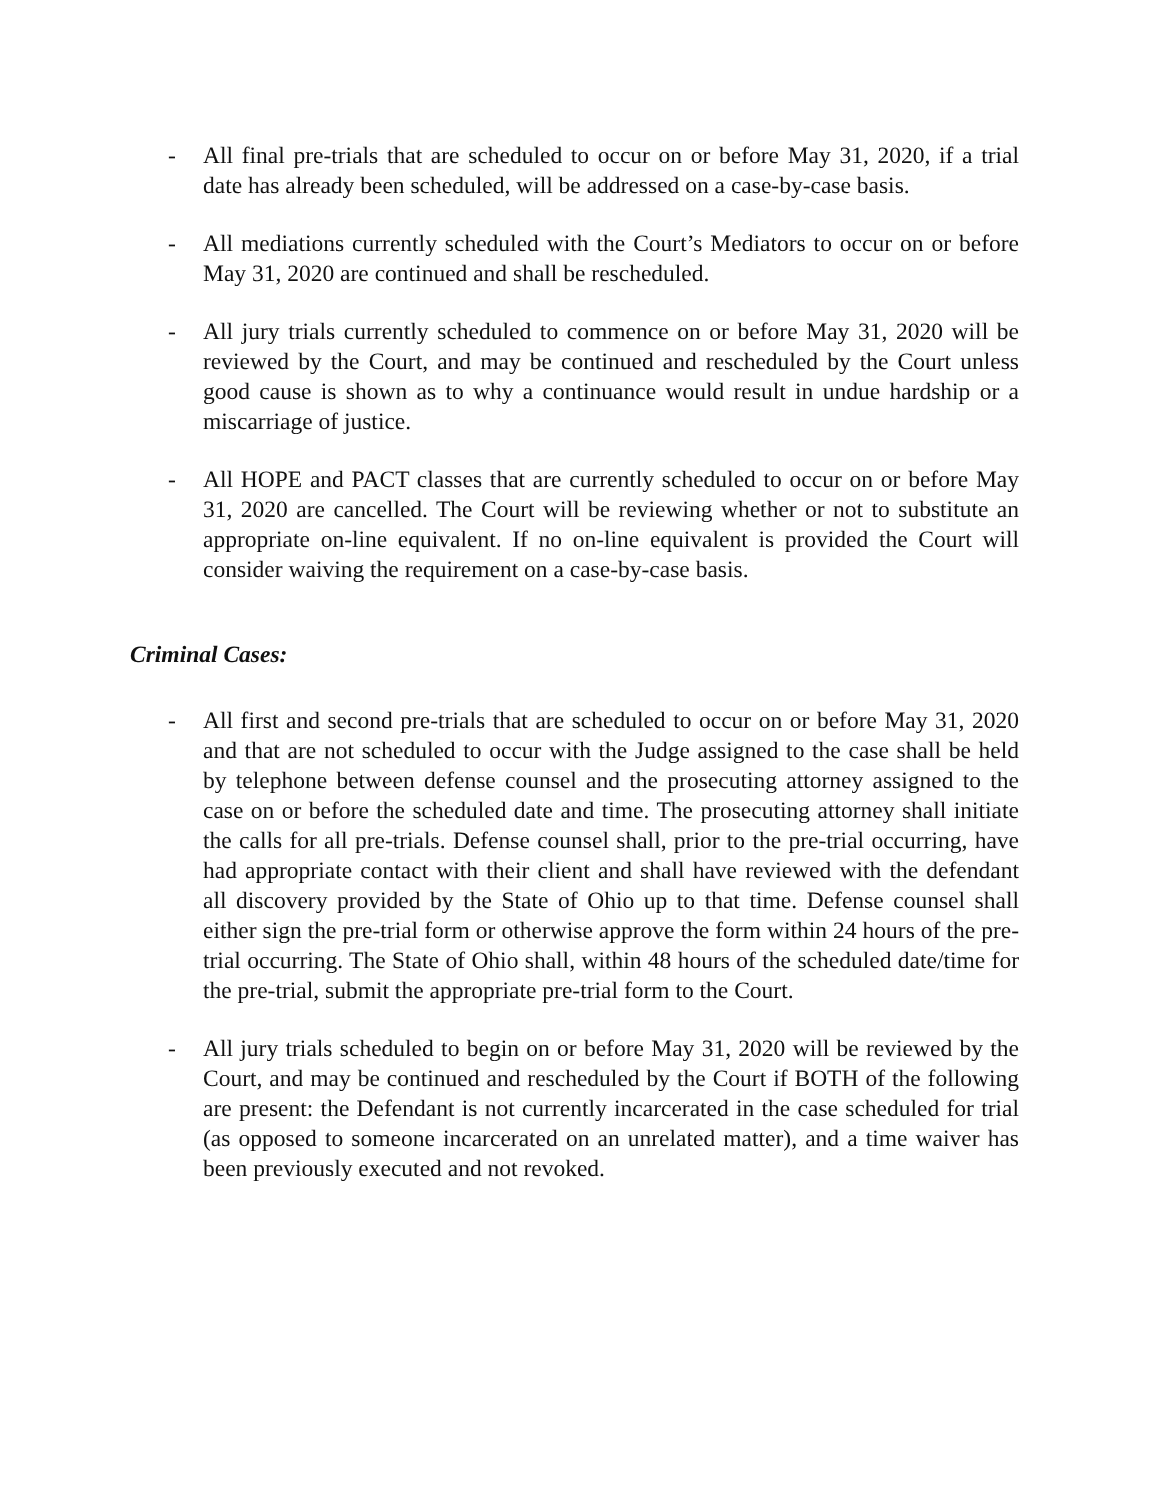- All final pre-trials that are scheduled to occur on or before May 31, 2020, if a trial date has already been scheduled, will be addressed on a case-by-case basis.
- All mediations currently scheduled with the Court’s Mediators to occur on or before May 31, 2020 are continued and shall be rescheduled.
- All jury trials currently scheduled to commence on or before May 31, 2020 will be reviewed by the Court, and may be continued and rescheduled by the Court unless good cause is shown as to why a continuance would result in undue hardship or a miscarriage of justice.
- All HOPE and PACT classes that are currently scheduled to occur on or before May 31, 2020 are cancelled. The Court will be reviewing whether or not to substitute an appropriate on-line equivalent. If no on-line equivalent is provided the Court will consider waiving the requirement on a case-by-case basis.
Criminal Cases:
- All first and second pre-trials that are scheduled to occur on or before May 31, 2020 and that are not scheduled to occur with the Judge assigned to the case shall be held by telephone between defense counsel and the prosecuting attorney assigned to the case on or before the scheduled date and time. The prosecuting attorney shall initiate the calls for all pre-trials. Defense counsel shall, prior to the pre-trial occurring, have had appropriate contact with their client and shall have reviewed with the defendant all discovery provided by the State of Ohio up to that time. Defense counsel shall either sign the pre-trial form or otherwise approve the form within 24 hours of the pre-trial occurring. The State of Ohio shall, within 48 hours of the scheduled date/time for the pre-trial, submit the appropriate pre-trial form to the Court.
- All jury trials scheduled to begin on or before May 31, 2020 will be reviewed by the Court, and may be continued and rescheduled by the Court if BOTH of the following are present: the Defendant is not currently incarcerated in the case scheduled for trial (as opposed to someone incarcerated on an unrelated matter), and a time waiver has been previously executed and not revoked.